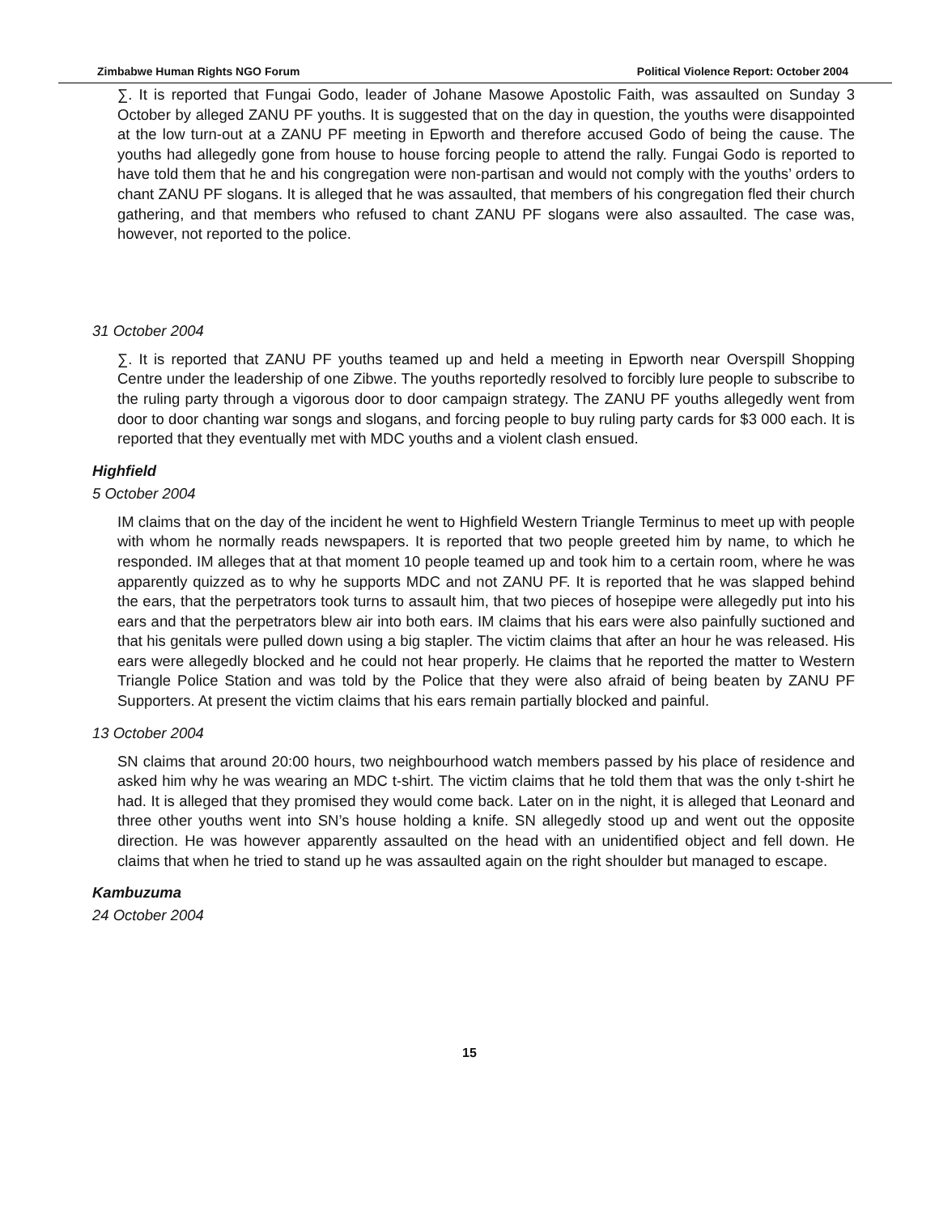Zimbabwe Human Rights NGO Forum Political Violence Report: October 2004
∑. It is reported that Fungai Godo, leader of Johane Masowe Apostolic Faith, was assaulted on Sunday 3 October by alleged ZANU PF youths. It is suggested that on the day in question, the youths were disappointed at the low turn-out at a ZANU PF meeting in Epworth and therefore accused Godo of being the cause. The youths had allegedly gone from house to house forcing people to attend the rally. Fungai Godo is reported to have told them that he and his congregation were non-partisan and would not comply with the youths’ orders to chant ZANU PF slogans. It is alleged that he was assaulted, that members of his congregation fled their church gathering, and that members who refused to chant ZANU PF slogans were also assaulted. The case was, however, not reported to the police.
31 October 2004
∑. It is reported that ZANU PF youths teamed up and held a meeting in Epworth near Overspill Shopping Centre under the leadership of one Zibwe. The youths reportedly resolved to forcibly lure people to subscribe to the ruling party through a vigorous door to door campaign strategy. The ZANU PF youths allegedly went from door to door chanting war songs and slogans, and forcing people to buy ruling party cards for $3 000 each. It is reported that they eventually met with MDC youths and a violent clash ensued.
Highfield
5 October 2004
IM claims that on the day of the incident he went to Highfield Western Triangle Terminus to meet up with people with whom he normally reads newspapers. It is reported that two people greeted him by name, to which he responded. IM alleges that at that moment 10 people teamed up and took him to a certain room, where he was apparently quizzed as to why he supports MDC and not ZANU PF. It is reported that he was slapped behind the ears, that the perpetrators took turns to assault him, that two pieces of hosepipe were allegedly put into his ears and that the perpetrators blew air into both ears. IM claims that his ears were also painfully suctioned and that his genitals were pulled down using a big stapler. The victim claims that after an hour he was released. His ears were allegedly blocked and he could not hear properly. He claims that he reported the matter to Western Triangle Police Station and was told by the Police that they were also afraid of being beaten by ZANU PF Supporters. At present the victim claims that his ears remain partially blocked and painful.
13 October 2004
SN claims that around 20:00 hours, two neighbourhood watch members passed by his place of residence and asked him why he was wearing an MDC t-shirt. The victim claims that he told them that was the only t-shirt he had. It is alleged that they promised they would come back. Later on in the night, it is alleged that Leonard and three other youths went into SN’s house holding a knife. SN allegedly stood up and went out the opposite direction. He was however apparently assaulted on the head with an unidentified object and fell down. He claims that when he tried to stand up he was assaulted again on the right shoulder but managed to escape.
Kambuzuma
24 October 2004
15